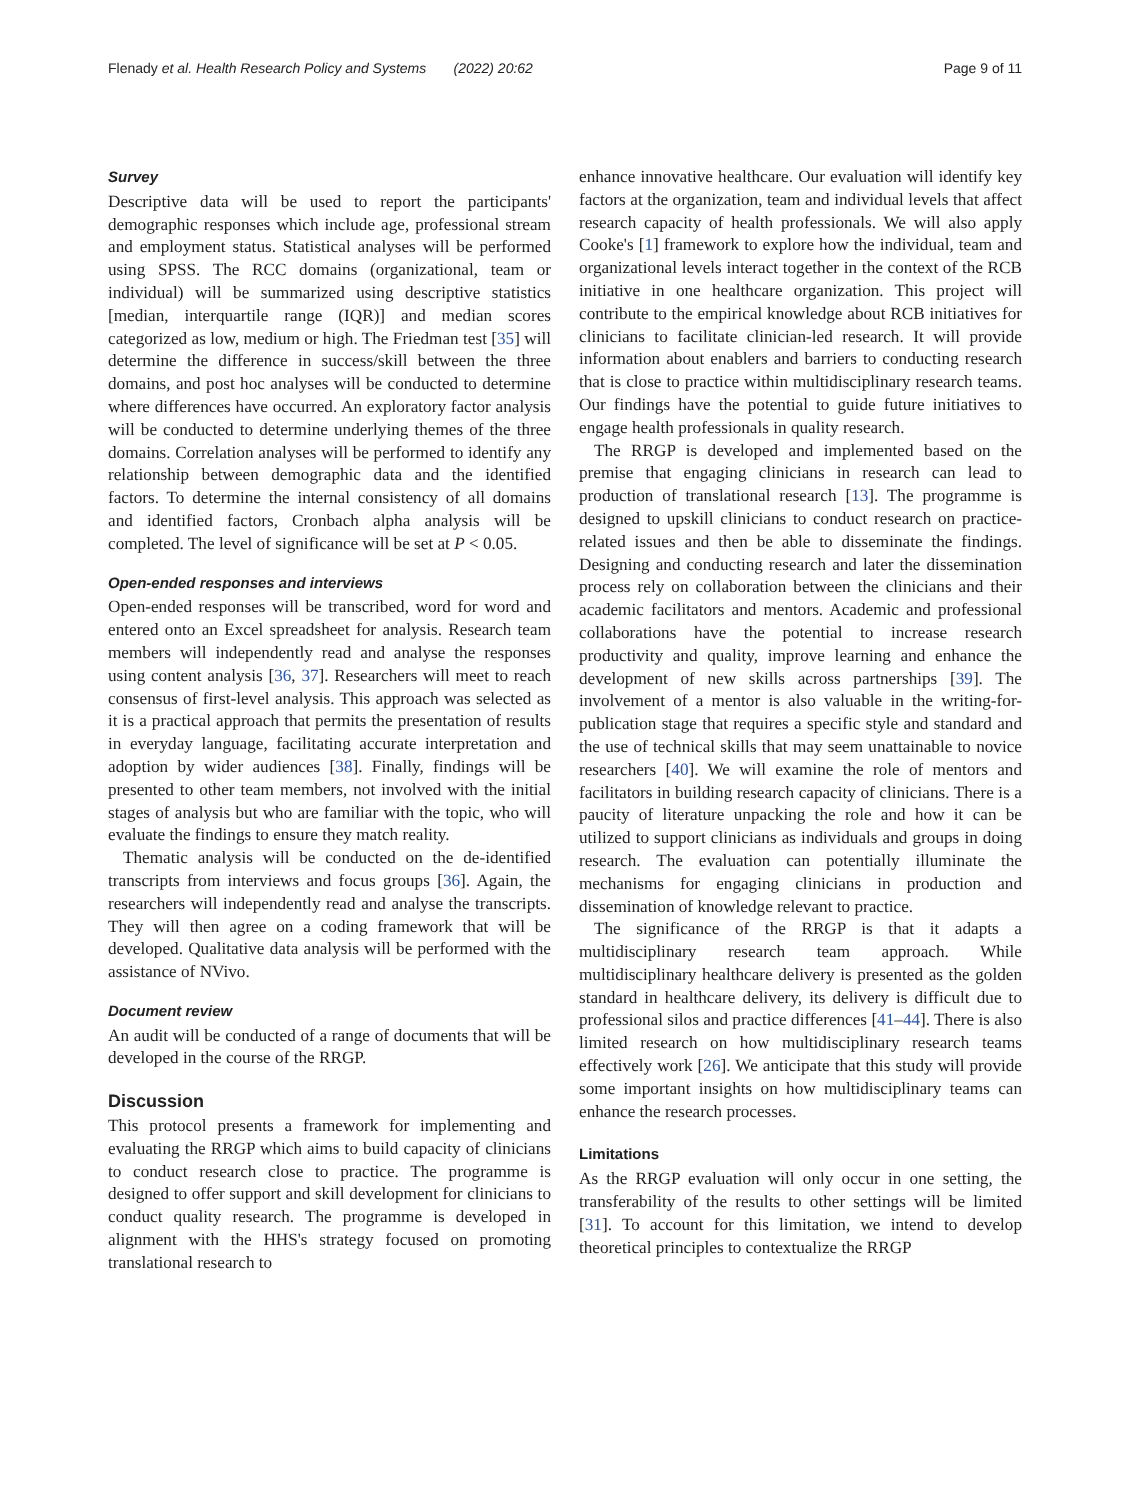Flenady et al. Health Research Policy and Systems (2022) 20:62 Page 9 of 11
Survey
Descriptive data will be used to report the participants' demographic responses which include age, professional stream and employment status. Statistical analyses will be performed using SPSS. The RCC domains (organizational, team or individual) will be summarized using descriptive statistics [median, interquartile range (IQR)] and median scores categorized as low, medium or high. The Friedman test [35] will determine the difference in success/skill between the three domains, and post hoc analyses will be conducted to determine where differences have occurred. An exploratory factor analysis will be conducted to determine underlying themes of the three domains. Correlation analyses will be performed to identify any relationship between demographic data and the identified factors. To determine the internal consistency of all domains and identified factors, Cronbach alpha analysis will be completed. The level of significance will be set at P < 0.05.
Open-ended responses and interviews
Open-ended responses will be transcribed, word for word and entered onto an Excel spreadsheet for analysis. Research team members will independently read and analyse the responses using content analysis [36, 37]. Researchers will meet to reach consensus of first-level analysis. This approach was selected as it is a practical approach that permits the presentation of results in everyday language, facilitating accurate interpretation and adoption by wider audiences [38]. Finally, findings will be presented to other team members, not involved with the initial stages of analysis but who are familiar with the topic, who will evaluate the findings to ensure they match reality.
Thematic analysis will be conducted on the de-identified transcripts from interviews and focus groups [36]. Again, the researchers will independently read and analyse the transcripts. They will then agree on a coding framework that will be developed. Qualitative data analysis will be performed with the assistance of NVivo.
Document review
An audit will be conducted of a range of documents that will be developed in the course of the RRGP.
Discussion
This protocol presents a framework for implementing and evaluating the RRGP which aims to build capacity of clinicians to conduct research close to practice. The programme is designed to offer support and skill development for clinicians to conduct quality research. The programme is developed in alignment with the HHS's strategy focused on promoting translational research to
enhance innovative healthcare. Our evaluation will identify key factors at the organization, team and individual levels that affect research capacity of health professionals. We will also apply Cooke's [1] framework to explore how the individual, team and organizational levels interact together in the context of the RCB initiative in one healthcare organization. This project will contribute to the empirical knowledge about RCB initiatives for clinicians to facilitate clinician-led research. It will provide information about enablers and barriers to conducting research that is close to practice within multidisciplinary research teams. Our findings have the potential to guide future initiatives to engage health professionals in quality research.
The RRGP is developed and implemented based on the premise that engaging clinicians in research can lead to production of translational research [13]. The programme is designed to upskill clinicians to conduct research on practice-related issues and then be able to disseminate the findings. Designing and conducting research and later the dissemination process rely on collaboration between the clinicians and their academic facilitators and mentors. Academic and professional collaborations have the potential to increase research productivity and quality, improve learning and enhance the development of new skills across partnerships [39]. The involvement of a mentor is also valuable in the writing-for-publication stage that requires a specific style and standard and the use of technical skills that may seem unattainable to novice researchers [40]. We will examine the role of mentors and facilitators in building research capacity of clinicians. There is a paucity of literature unpacking the role and how it can be utilized to support clinicians as individuals and groups in doing research. The evaluation can potentially illuminate the mechanisms for engaging clinicians in production and dissemination of knowledge relevant to practice.
The significance of the RRGP is that it adapts a multidisciplinary research team approach. While multidisciplinary healthcare delivery is presented as the golden standard in healthcare delivery, its delivery is difficult due to professional silos and practice differences [41–44]. There is also limited research on how multidisciplinary research teams effectively work [26]. We anticipate that this study will provide some important insights on how multidisciplinary teams can enhance the research processes.
Limitations
As the RRGP evaluation will only occur in one setting, the transferability of the results to other settings will be limited [31]. To account for this limitation, we intend to develop theoretical principles to contextualize the RRGP